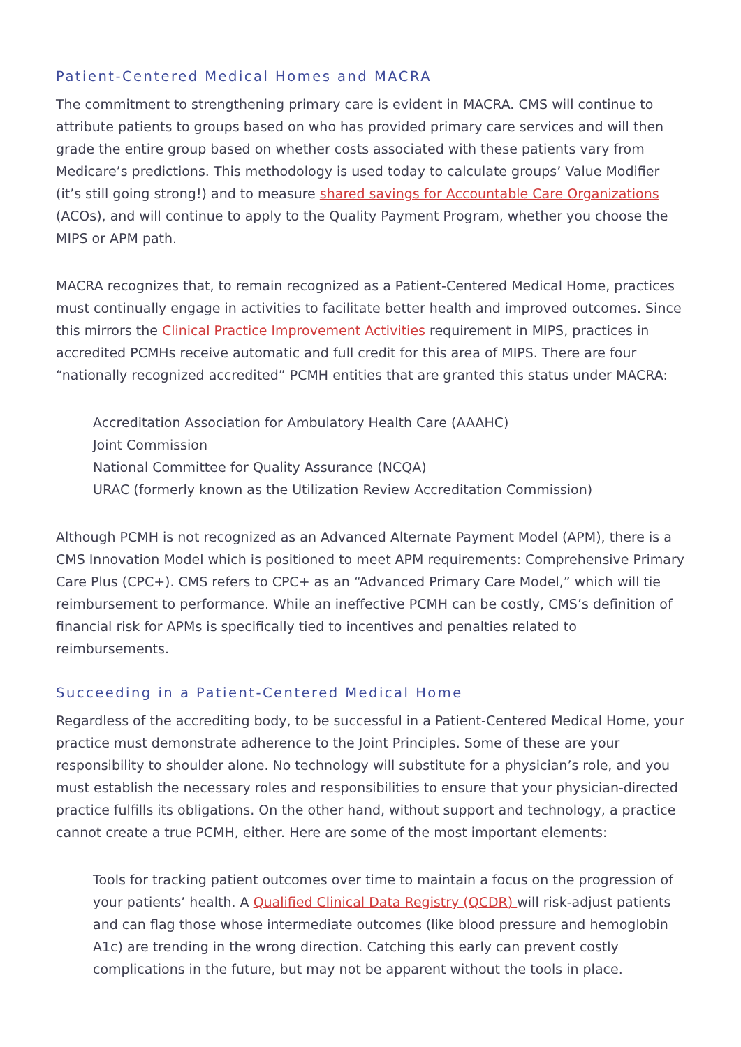Patient-Centered Medical Homes and MACRA
The commitment to strengthening primary care is evident in MACRA. CMS will continue to attribute patients to groups based on who has provided primary care services and will then grade the entire group based on whether costs associated with these patients vary from Medicare’s predictions. This methodology is used today to calculate groups’ Value Modifier (it’s still going strong!) and to measure shared savings for Accountable Care Organizations (ACOs), and will continue to apply to the Quality Payment Program, whether you choose the MIPS or APM path.
MACRA recognizes that, to remain recognized as a Patient-Centered Medical Home, practices must continually engage in activities to facilitate better health and improved outcomes. Since this mirrors the Clinical Practice Improvement Activities requirement in MIPS, practices in accredited PCMHs receive automatic and full credit for this area of MIPS. There are four “nationally recognized accredited” PCMH entities that are granted this status under MACRA:
Accreditation Association for Ambulatory Health Care (AAAHC)
Joint Commission
National Committee for Quality Assurance (NCQA)
URAC (formerly known as the Utilization Review Accreditation Commission)
Although PCMH is not recognized as an Advanced Alternate Payment Model (APM), there is a CMS Innovation Model which is positioned to meet APM requirements: Comprehensive Primary Care Plus (CPC+). CMS refers to CPC+ as an “Advanced Primary Care Model,” which will tie reimbursement to performance. While an ineffective PCMH can be costly, CMS’s definition of financial risk for APMs is specifically tied to incentives and penalties related to reimbursements.
Succeeding in a Patient-Centered Medical Home
Regardless of the accrediting body, to be successful in a Patient-Centered Medical Home, your practice must demonstrate adherence to the Joint Principles. Some of these are your responsibility to shoulder alone. No technology will substitute for a physician’s role, and you must establish the necessary roles and responsibilities to ensure that your physician-directed practice fulfills its obligations. On the other hand, without support and technology, a practice cannot create a true PCMH, either. Here are some of the most important elements:
Tools for tracking patient outcomes over time to maintain a focus on the progression of your patients’ health. A Qualified Clinical Data Registry (QCDR) will risk-adjust patients and can flag those whose intermediate outcomes (like blood pressure and hemoglobin A1c) are trending in the wrong direction. Catching this early can prevent costly complications in the future, but may not be apparent without the tools in place.